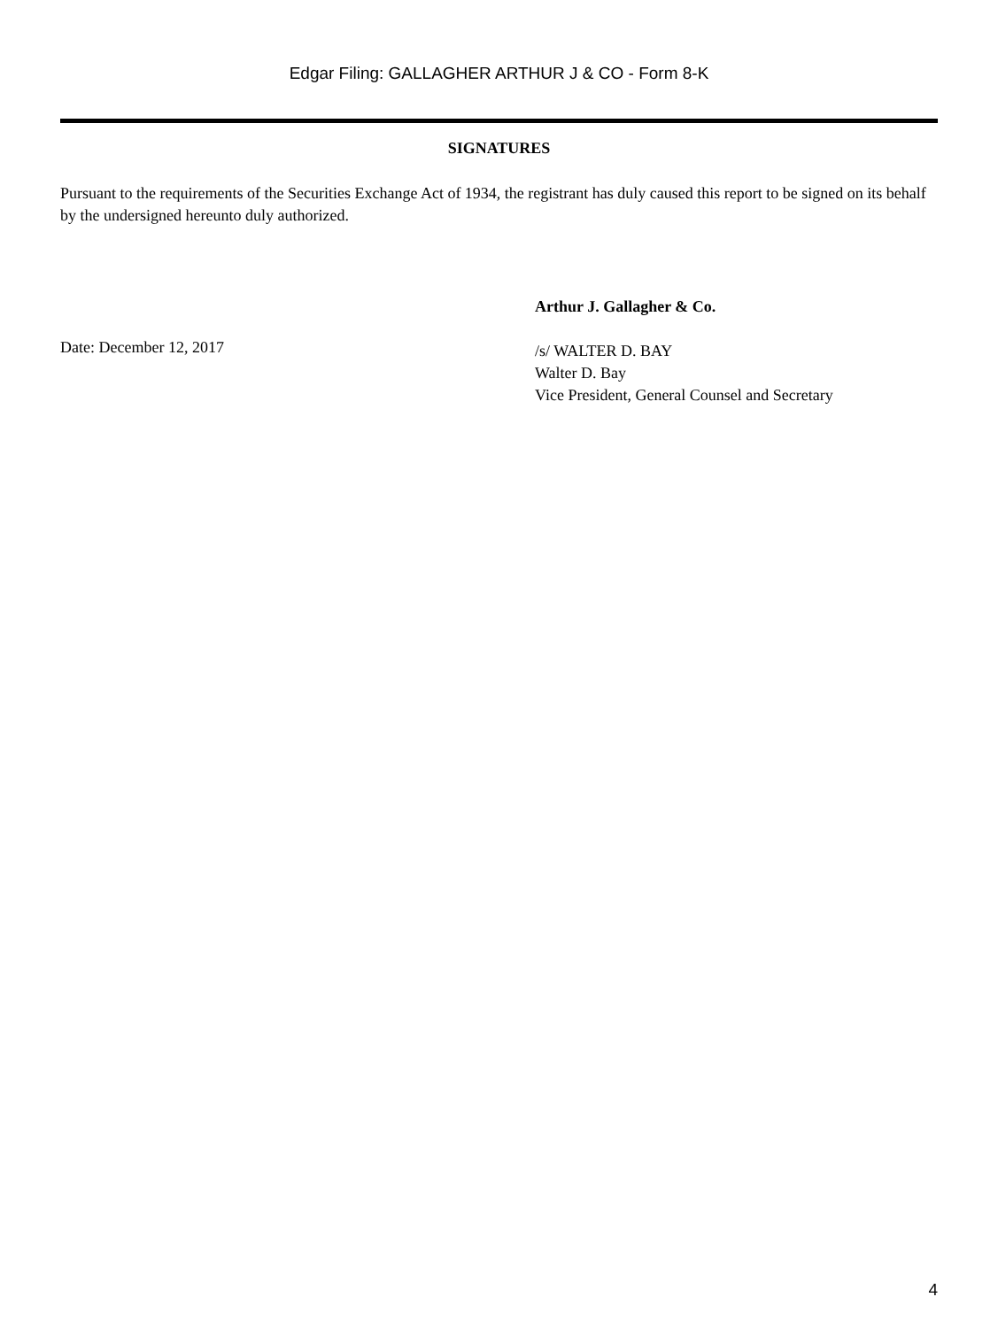Edgar Filing: GALLAGHER ARTHUR J & CO - Form 8-K
SIGNATURES
Pursuant to the requirements of the Securities Exchange Act of 1934, the registrant has duly caused this report to be signed on its behalf by the undersigned hereunto duly authorized.
Date: December 12, 2017
Arthur J. Gallagher & Co.
/s/ WALTER D. BAY
Walter D. Bay
Vice President, General Counsel and Secretary
4